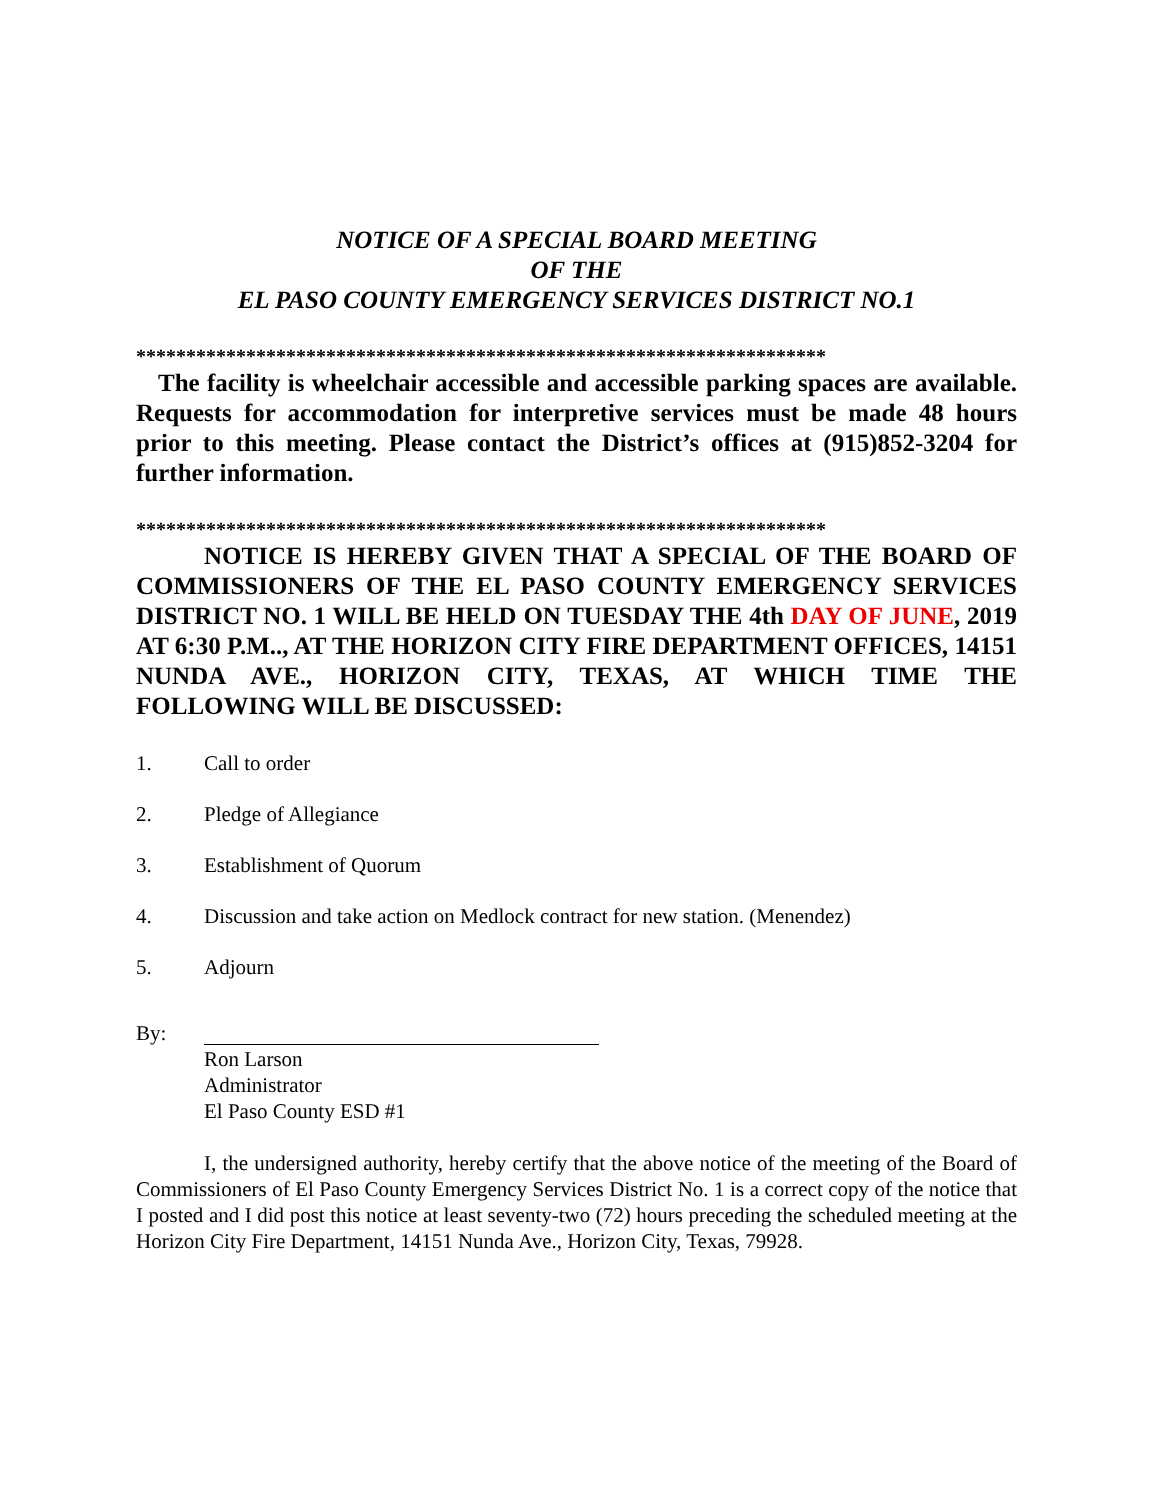NOTICE OF A SPECIAL BOARD MEETING
OF THE
EL PASO COUNTY EMERGENCY SERVICES DISTRICT NO.1
*********************************************************************
The facility is wheelchair accessible and accessible parking spaces are available. Requests for accommodation for interpretive services must be made 48 hours prior to this meeting. Please contact the District’s offices at (915)852-3204 for further information.
*********************************************************************
NOTICE IS HEREBY GIVEN THAT A SPECIAL OF THE BOARD OF COMMISSIONERS OF THE EL PASO COUNTY EMERGENCY SERVICES DISTRICT NO. 1 WILL BE HELD ON TUESDAY THE 4th DAY OF JUNE, 2019 AT 6:30 P.M.., AT THE HORIZON CITY FIRE DEPARTMENT OFFICES, 14151 NUNDA AVE., HORIZON CITY, TEXAS, AT WHICH TIME THE FOLLOWING WILL BE DISCUSSED:
1. Call to order
2. Pledge of Allegiance
3. Establishment of Quorum
4. Discussion and take action on Medlock contract for new station. (Menendez)
5. Adjourn
By:
Ron Larson
Administrator
El Paso County ESD #1
I, the undersigned authority, hereby certify that the above notice of the meeting of the Board of Commissioners of El Paso County Emergency Services District No. 1 is a correct copy of the notice that I posted and I did post this notice at least seventy-two (72) hours preceding the scheduled meeting at the Horizon City Fire Department, 14151 Nunda Ave., Horizon City, Texas, 79928.